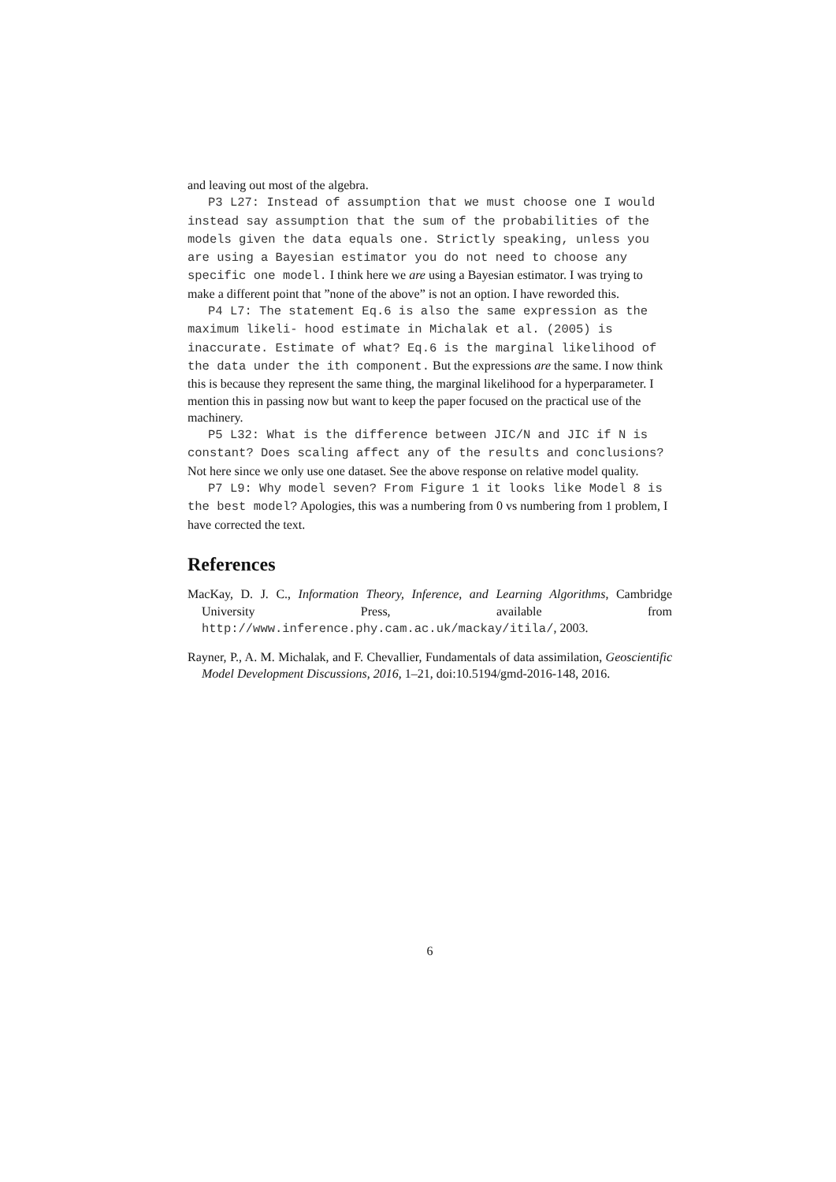and leaving out most of the algebra.
P3 L27: Instead of assumption that we must choose one I would instead say assumption that the sum of the probabilities of the models given the data equals one. Strictly speaking, unless you are using a Bayesian estimator you do not need to choose any specific one model. I think here we are using a Bayesian estimator. I was trying to make a different point that ”none of the above” is not an option. I have reworded this.
P4 L7: The statement Eq.6 is also the same expression as the maximum likeli- hood estimate in Michalak et al. (2005) is inaccurate. Estimate of what? Eq.6 is the marginal likelihood of the data under the ith component. But the expressions are the same. I now think this is because they represent the same thing, the marginal likelihood for a hyperparameter. I mention this in passing now but want to keep the paper focused on the practical use of the machinery.
P5 L32: What is the difference between JIC/N and JIC if N is constant? Does scaling affect any of the results and conclusions? Not here since we only use one dataset. See the above response on relative model quality.
P7 L9: Why model seven? From Figure 1 it looks like Model 8 is the best model? Apologies, this was a numbering from 0 vs numbering from 1 problem, I have corrected the text.
References
MacKay, D. J. C., Information Theory, Inference, and Learning Algorithms, Cambridge University Press, available from http://www.inference.phy.cam.ac.uk/mackay/itila/, 2003.
Rayner, P., A. M. Michalak, and F. Chevallier, Fundamentals of data assimilation, Geoscientific Model Development Discussions, 2016, 1–21, doi:10.5194/gmd-2016-148, 2016.
6